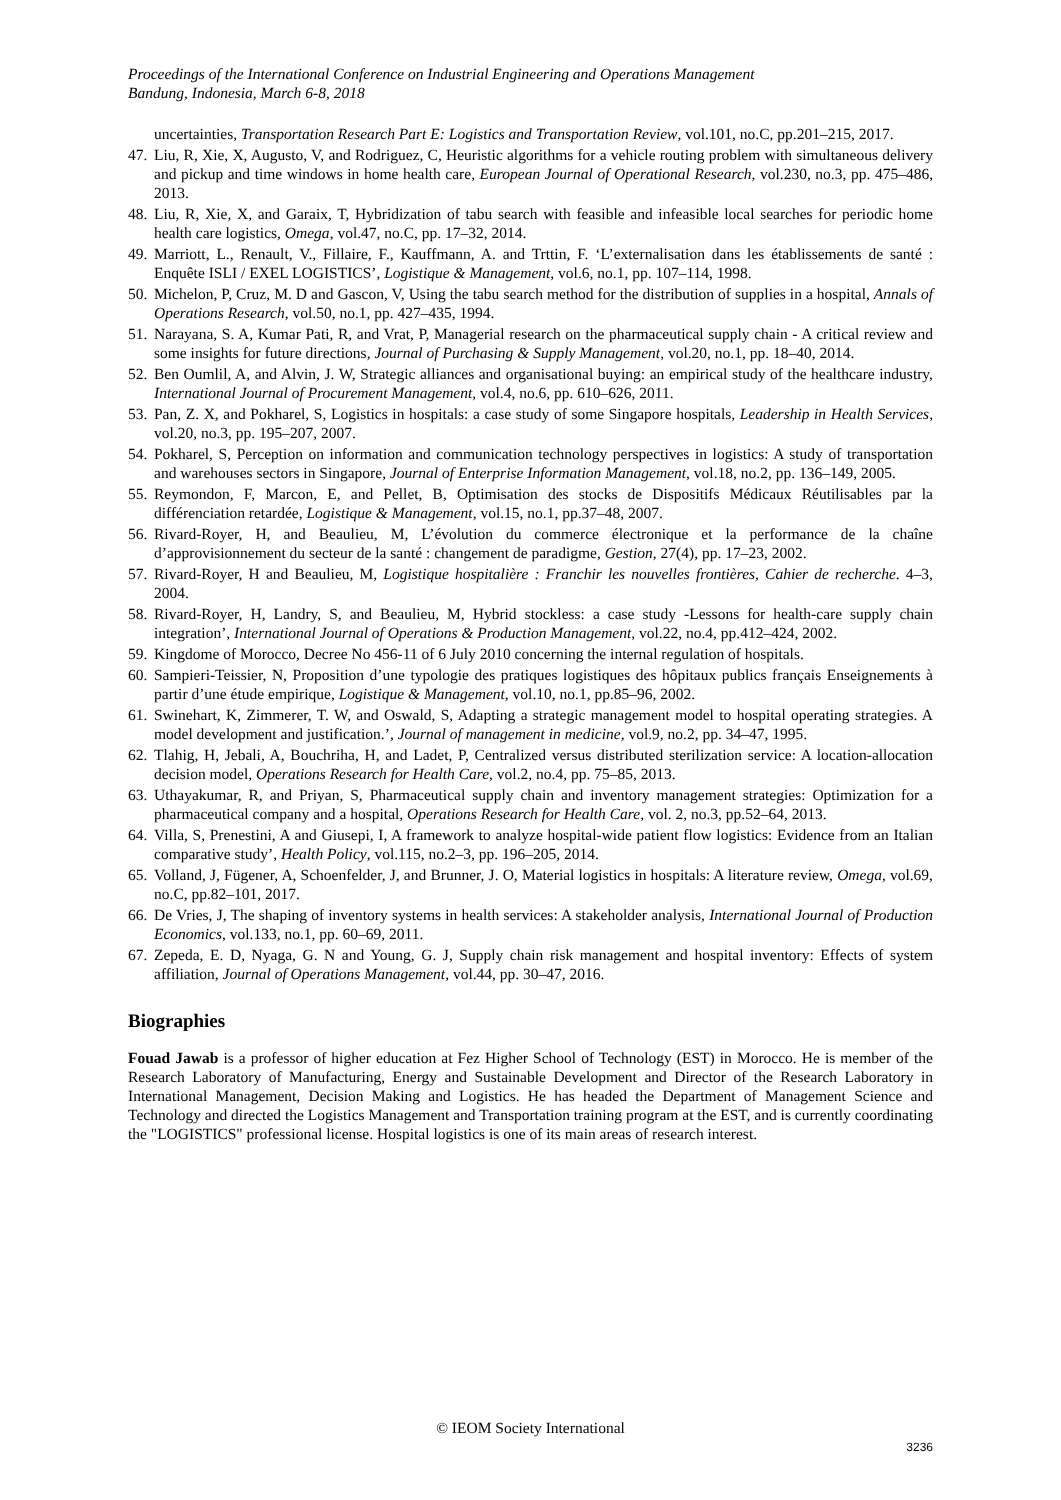Proceedings of the International Conference on Industrial Engineering and Operations Management
Bandung, Indonesia, March 6-8, 2018
uncertainties, Transportation Research Part E: Logistics and Transportation Review, vol.101, no.C, pp.201–215, 2017.
47. Liu, R, Xie, X, Augusto, V, and Rodriguez, C, Heuristic algorithms for a vehicle routing problem with simultaneous delivery and pickup and time windows in home health care, European Journal of Operational Research, vol.230, no.3, pp. 475–486, 2013.
48. Liu, R, Xie, X, and Garaix, T, Hybridization of tabu search with feasible and infeasible local searches for periodic home health care logistics, Omega, vol.47, no.C, pp. 17–32, 2014.
49. Marriott, L., Renault, V., Fillaire, F., Kauffmann, A. and Trttin, F. ‘L’externalisation dans les établissements de santé : Enquête ISLI / EXEL LOGISTICS’, Logistique & Management, vol.6, no.1, pp. 107–114, 1998.
50. Michelon, P, Cruz, M. D and Gascon, V, Using the tabu search method for the distribution of supplies in a hospital, Annals of Operations Research, vol.50, no.1, pp. 427–435, 1994.
51. Narayana, S. A, Kumar Pati, R, and Vrat, P, Managerial research on the pharmaceutical supply chain - A critical review and some insights for future directions, Journal of Purchasing & Supply Management, vol.20, no.1, pp. 18–40, 2014.
52. Ben Oumlil, A, and Alvin, J. W, Strategic alliances and organisational buying: an empirical study of the healthcare industry, International Journal of Procurement Management, vol.4, no.6, pp. 610–626, 2011.
53. Pan, Z. X, and Pokharel, S, Logistics in hospitals: a case study of some Singapore hospitals, Leadership in Health Services, vol.20, no.3, pp. 195–207, 2007.
54. Pokharel, S, Perception on information and communication technology perspectives in logistics: A study of transportation and warehouses sectors in Singapore, Journal of Enterprise Information Management, vol.18, no.2, pp. 136–149, 2005.
55. Reymondon, F, Marcon, E, and Pellet, B, Optimisation des stocks de Dispositifs Médicaux Réutilisables par la différenciation retardée, Logistique & Management, vol.15, no.1, pp.37–48, 2007.
56. Rivard-Royer, H, and Beaulieu, M, L’évolution du commerce électronique et la performance de la chaîne d’approvisionnement du secteur de la santé : changement de paradigme, Gestion, 27(4), pp. 17–23, 2002.
57. Rivard-Royer, H and Beaulieu, M, Logistique hospitalière : Franchir les nouvelles frontières, Cahier de recherche. 4–3, 2004.
58. Rivard‐Royer, H, Landry, S, and Beaulieu, M, Hybrid stockless: a case study -Lessons for health‐care supply chain integration’, International Journal of Operations & Production Management, vol.22, no.4, pp.412–424, 2002.
59. Kingdome of Morocco, Decree No 456-11 of 6 July 2010 concerning the internal regulation of hospitals.
60. Sampieri-Teissier, N, Proposition d’une typologie des pratiques logistiques des hôpitaux publics français Enseignements à partir d’une étude empirique, Logistique & Management, vol.10, no.1, pp.85–96, 2002.
61. Swinehart, K, Zimmerer, T. W, and Oswald, S, Adapting a strategic management model to hospital operating strategies. A model development and justification.’, Journal of management in medicine, vol.9, no.2, pp. 34–47, 1995.
62. Tlahig, H, Jebali, A, Bouchriha, H, and Ladet, P, Centralized versus distributed sterilization service: A location-allocation decision model, Operations Research for Health Care, vol.2, no.4, pp. 75–85, 2013.
63. Uthayakumar, R, and Priyan, S, Pharmaceutical supply chain and inventory management strategies: Optimization for a pharmaceutical company and a hospital, Operations Research for Health Care, vol. 2, no.3, pp.52–64, 2013.
64. Villa, S, Prenestini, A and Giusepi, I, A framework to analyze hospital-wide patient flow logistics: Evidence from an Italian comparative study’, Health Policy, vol.115, no.2–3, pp. 196–205, 2014.
65. Volland, J, Fügener, A, Schoenfelder, J, and Brunner, J. O, Material logistics in hospitals: A literature review, Omega, vol.69, no.C, pp.82–101, 2017.
66. De Vries, J, The shaping of inventory systems in health services: A stakeholder analysis, International Journal of Production Economics, vol.133, no.1, pp. 60–69, 2011.
67. Zepeda, E. D, Nyaga, G. N and Young, G. J, Supply chain risk management and hospital inventory: Effects of system affiliation, Journal of Operations Management, vol.44, pp. 30–47, 2016.
Biographies
Fouad Jawab is a professor of higher education at Fez Higher School of Technology (EST) in Morocco. He is member of the Research Laboratory of Manufacturing, Energy and Sustainable Development and Director of the Research Laboratory in International Management, Decision Making and Logistics. He has headed the Department of Management Science and Technology and directed the Logistics Management and Transportation training program at the EST, and is currently coordinating the "LOGISTICS" professional license. Hospital logistics is one of its main areas of research interest.
© IEOM Society International
3236